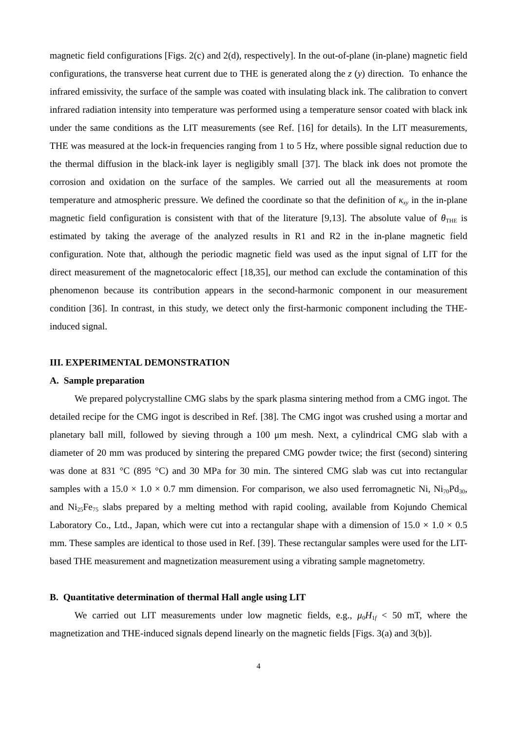magnetic field configurations [Figs. 2(c) and 2(d), respectively]. In the out-of-plane (in-plane) magnetic field configurations, the transverse heat current due to THE is generated along the z (y) direction. To enhance the infrared emissivity, the surface of the sample was coated with insulating black ink. The calibration to convert infrared radiation intensity into temperature was performed using a temperature sensor coated with black ink under the same conditions as the LIT measurements (see Ref. [16] for details). In the LIT measurements, THE was measured at the lock-in frequencies ranging from 1 to 5 Hz, where possible signal reduction due to the thermal diffusion in the black-ink layer is negligibly small [37]. The black ink does not promote the corrosion and oxidation on the surface of the samples. We carried out all the measurements at room temperature and atmospheric pressure. We defined the coordinate so that the definition of κ<sub>xy</sub> in the in-plane magnetic field configuration is consistent with that of the literature [9,13]. The absolute value of θ<sub>THE</sub> is estimated by taking the average of the analyzed results in R1 and R2 in the in-plane magnetic field configuration. Note that, although the periodic magnetic field was used as the input signal of LIT for the direct measurement of the magnetocaloric effect [18,35], our method can exclude the contamination of this phenomenon because its contribution appears in the second-harmonic component in our measurement condition [36]. In contrast, in this study, we detect only the first-harmonic component including the THE-induced signal.
III. EXPERIMENTAL DEMONSTRATION
A. Sample preparation
We prepared polycrystalline CMG slabs by the spark plasma sintering method from a CMG ingot. The detailed recipe for the CMG ingot is described in Ref. [38]. The CMG ingot was crushed using a mortar and planetary ball mill, followed by sieving through a 100 μm mesh. Next, a cylindrical CMG slab with a diameter of 20 mm was produced by sintering the prepared CMG powder twice; the first (second) sintering was done at 831 °C (895 °C) and 30 MPa for 30 min. The sintered CMG slab was cut into rectangular samples with a 15.0 × 1.0 × 0.7 mm dimension. For comparison, we also used ferromagnetic Ni, Ni<sub>70</sub>Pd<sub>30</sub>, and Ni<sub>25</sub>Fe<sub>75</sub> slabs prepared by a melting method with rapid cooling, available from Kojundo Chemical Laboratory Co., Ltd., Japan, which were cut into a rectangular shape with a dimension of 15.0 × 1.0 × 0.5 mm. These samples are identical to those used in Ref. [39]. These rectangular samples were used for the LIT-based THE measurement and magnetization measurement using a vibrating sample magnetometry.
B. Quantitative determination of thermal Hall angle using LIT
We carried out LIT measurements under low magnetic fields, e.g., μ<sub>0</sub>H<sub>1f</sub> < 50 mT, where the magnetization and THE-induced signals depend linearly on the magnetic fields [Figs. 3(a) and 3(b)].
4